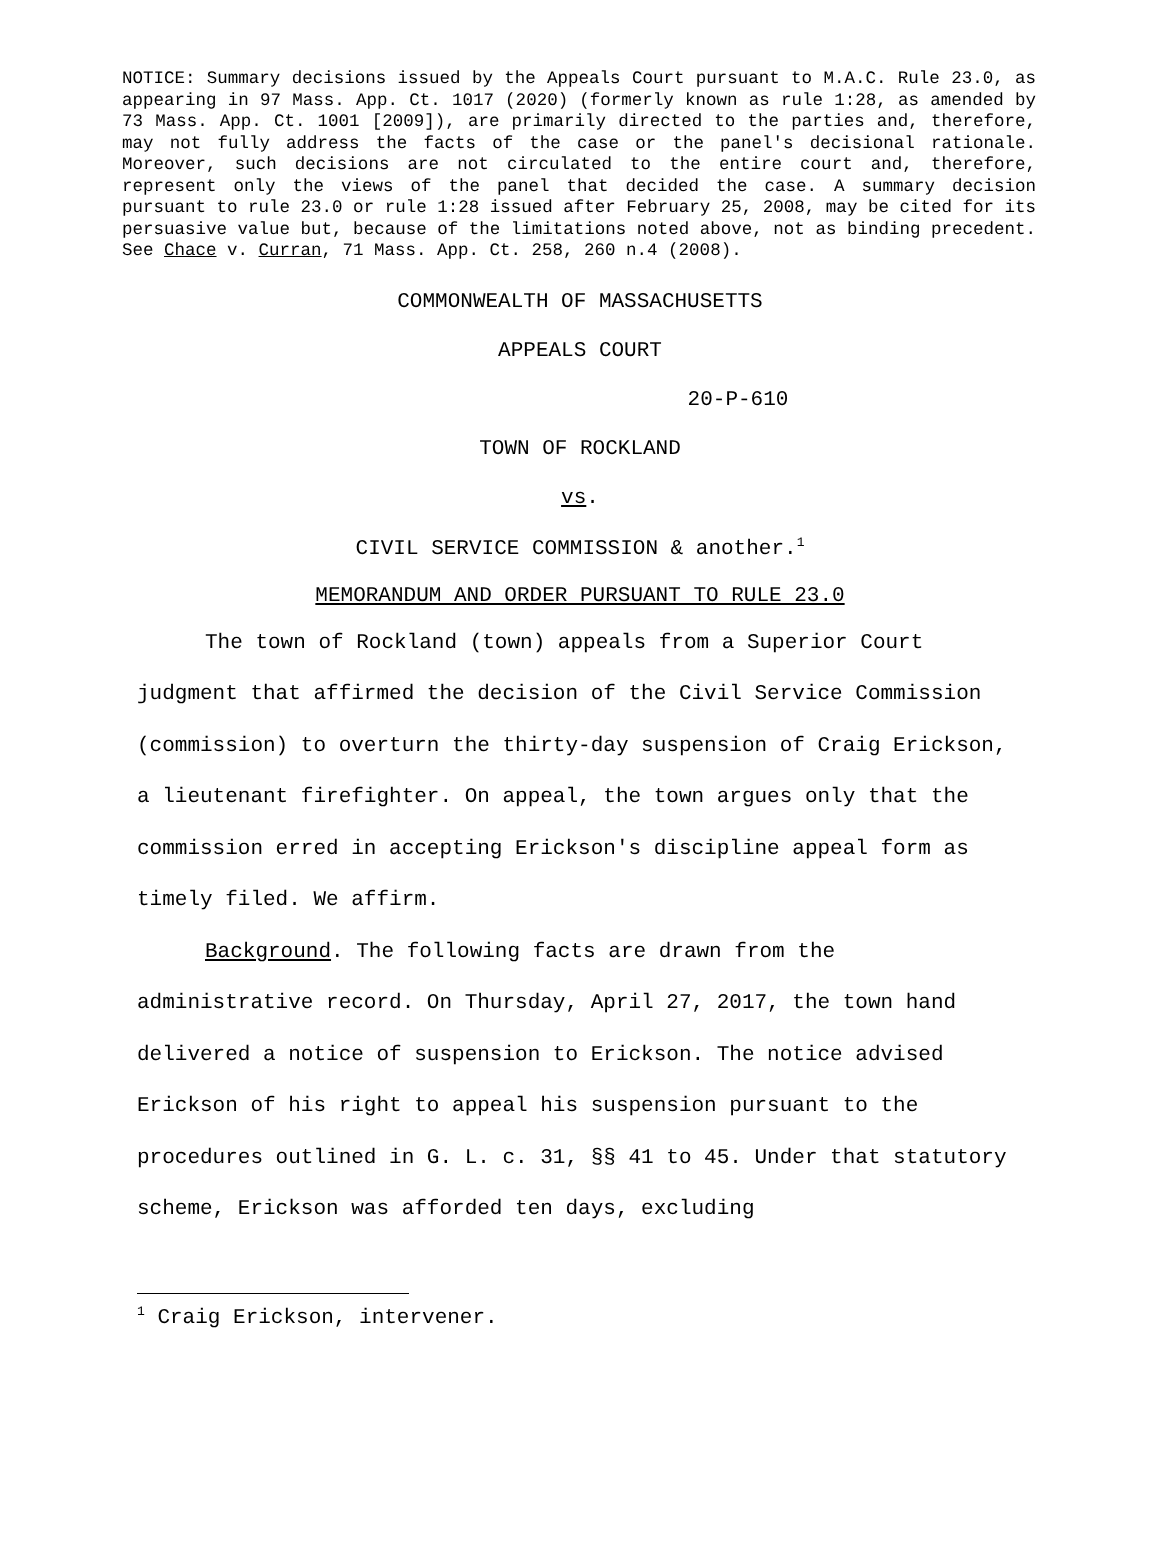NOTICE: Summary decisions issued by the Appeals Court pursuant to M.A.C. Rule 23.0, as appearing in 97 Mass. App. Ct. 1017 (2020) (formerly known as rule 1:28, as amended by 73 Mass. App. Ct. 1001 [2009]), are primarily directed to the parties and, therefore, may not fully address the facts of the case or the panel's decisional rationale. Moreover, such decisions are not circulated to the entire court and, therefore, represent only the views of the panel that decided the case. A summary decision pursuant to rule 23.0 or rule 1:28 issued after February 25, 2008, may be cited for its persuasive value but, because of the limitations noted above, not as binding precedent. See Chace v. Curran, 71 Mass. App. Ct. 258, 260 n.4 (2008).
COMMONWEALTH OF MASSACHUSETTS
APPEALS COURT
20-P-610
TOWN OF ROCKLAND
vs.
CIVIL SERVICE COMMISSION & another.<sup>1</sup>
MEMORANDUM AND ORDER PURSUANT TO RULE 23.0
The town of Rockland (town) appeals from a Superior Court judgment that affirmed the decision of the Civil Service Commission (commission) to overturn the thirty-day suspension of Craig Erickson, a lieutenant firefighter. On appeal, the town argues only that the commission erred in accepting Erickson's discipline appeal form as timely filed. We affirm.
Background. The following facts are drawn from the administrative record. On Thursday, April 27, 2017, the town hand delivered a notice of suspension to Erickson. The notice advised Erickson of his right to appeal his suspension pursuant to the procedures outlined in G. L. c. 31, §§ 41 to 45. Under that statutory scheme, Erickson was afforded ten days, excluding
<sup>1</sup> Craig Erickson, intervener.